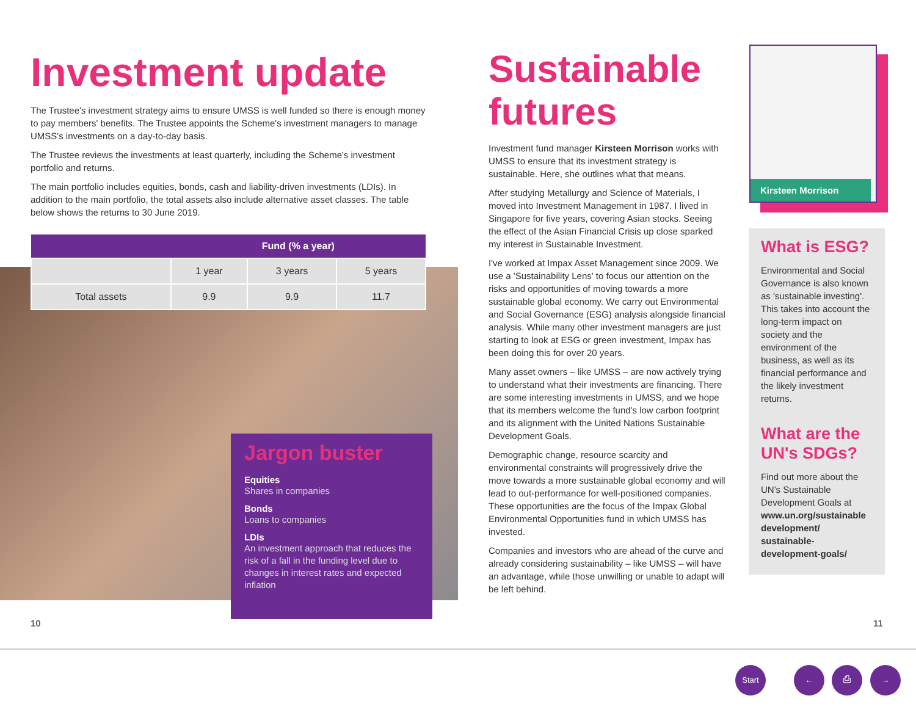Investment update
The Trustee's investment strategy aims to ensure UMSS is well funded so there is enough money to pay members' benefits. The Trustee appoints the Scheme's investment managers to manage UMSS's investments on a day-to-day basis.
The Trustee reviews the investments at least quarterly, including the Scheme's investment portfolio and returns.
The main portfolio includes equities, bonds, cash and liability-driven investments (LDIs). In addition to the main portfolio, the total assets also include alternative asset classes. The table below shows the returns to 30 June 2019.
| | Fund (% a year) | | |
| --- | --- | --- | --- |
| | 1 year | 3 years | 5 years |
| Total assets | 9.9 | 9.9 | 11.7 |
Jargon buster
Equities
Shares in companies
Bonds
Loans to companies
LDIs
An investment approach that reduces the risk of a fall in the funding level due to changes in interest rates and expected inflation
Sustainable futures
Investment fund manager Kirsteen Morrison works with UMSS to ensure that its investment strategy is sustainable. Here, she outlines what that means.
After studying Metallurgy and Science of Materials, I moved into Investment Management in 1987. I lived in Singapore for five years, covering Asian stocks. Seeing the effect of the Asian Financial Crisis up close sparked my interest in Sustainable Investment.
I've worked at Impax Asset Management since 2009. We use a 'Sustainability Lens' to focus our attention on the risks and opportunities of moving towards a more sustainable global economy. We carry out Environmental and Social Governance (ESG) analysis alongside financial analysis. While many other investment managers are just starting to look at ESG or green investment, Impax has been doing this for over 20 years.
Many asset owners – like UMSS – are now actively trying to understand what their investments are financing. There are some interesting investments in UMSS, and we hope that its members welcome the fund's low carbon footprint and its alignment with the United Nations Sustainable Development Goals.
Demographic change, resource scarcity and environmental constraints will progressively drive the move towards a more sustainable global economy and will lead to out-performance for well-positioned companies. These opportunities are the focus of the Impax Global Environmental Opportunities fund in which UMSS has invested.
Companies and investors who are ahead of the curve and already considering sustainability – like UMSS – will have an advantage, while those unwilling or unable to adapt will be left behind.
Kirsteen Morrison
What is ESG?
Environmental and Social Governance is also known as 'sustainable investing'. This takes into account the long-term impact on society and the environment of the business, as well as its financial performance and the likely investment returns.
What are the UN's SDGs?
Find out more about the UN's Sustainable Development Goals at www.un.org/sustainable development/ sustainable-development-goals/
10 11
Start ← ⎙ →